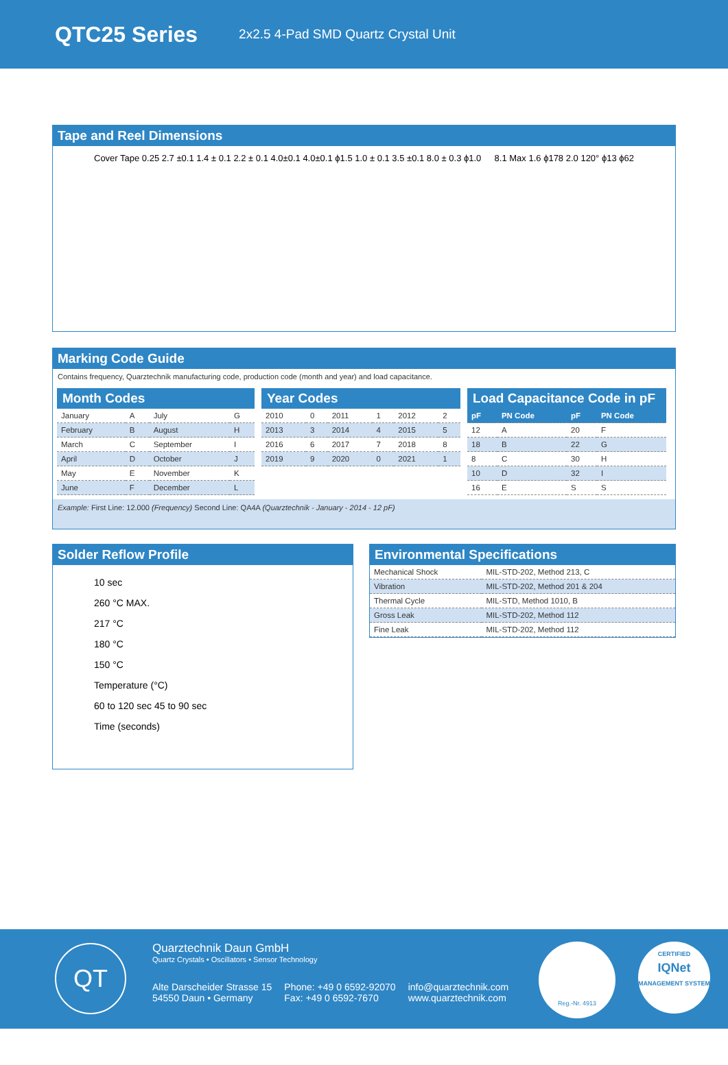QTC25 Series
2x2.5 4-Pad SMD Quartz Crystal Unit
Tape and Reel Dimensions
Cover Tape 0.25 2.7 ±0.1 1.4 ± 0.1 2.2 ± 0.1 4.0±0.1 4.0±0.1 ϕ1.5 1.0 ± 0.1 3.5 ±0.1 8.0 ± 0.3 ϕ1.0
8.1 Max 1.6 ϕ178 2.0 120° ϕ13 ϕ62
Marking Code Guide
Contains frequency, Quarztechnik manufacturing code, production code (month and year) and load capacitance.
Month Codes
| January | A | July | G |
| February | B | August | H |
| March | C | September | I |
| April | D | October | J |
| May | E | November | K |
| June | F | December | L |
Year Codes
| 2010 | 0 | 2011 | 1 | 2012 | 2 |
| 2013 | 3 | 2014 | 4 | 2015 | 5 |
| 2016 | 6 | 2017 | 7 | 2018 | 8 |
| 2019 | 9 | 2020 | 0 | 2021 | 1 |
Load Capacitance Code in pF
| pF | PN Code | pF | PN Code |
| --- | --- | --- | --- |
| 12 | A | 20 | F |
| 18 | B | 22 | G |
| 8 | C | 30 | H |
| 10 | D | 32 | I |
| 16 | E | S | S |
Example: First Line: 12.000 (Frequency) Second Line: QA4A (Quarztechnik - January - 2014 - 12 pF)
Solder Reflow Profile
10 sec
260 °C MAX.
217 °C
180 °C
150 °C
Temperature (°C)
60 to 120 sec 45 to 90 sec
Time (seconds)
Environmental Specifications
| Mechanical Shock | MIL-STD-202, Method 213, C |
| Vibration | MIL-STD-202, Method 201 & 204 |
| Thermal Cycle | MIL-STD, Method 1010, B |
| Gross Leak | MIL-STD-202, Method 112 |
| Fine Leak | MIL-STD-202, Method 112 |
QT
Quarztechnik Daun GmbH
Quartz Crystals • Oscillators • Sensor Technology
Alte Darscheider Strasse 15
54550 Daun • Germany
Phone: +49 0 6592-92070
Fax: +49 0 6592-7670
info@quarztechnik.com
www.quarztechnik.com
Reg.-Nr. 4913
CERTIFIED
IQNet
MANAGEMENT SYSTEM